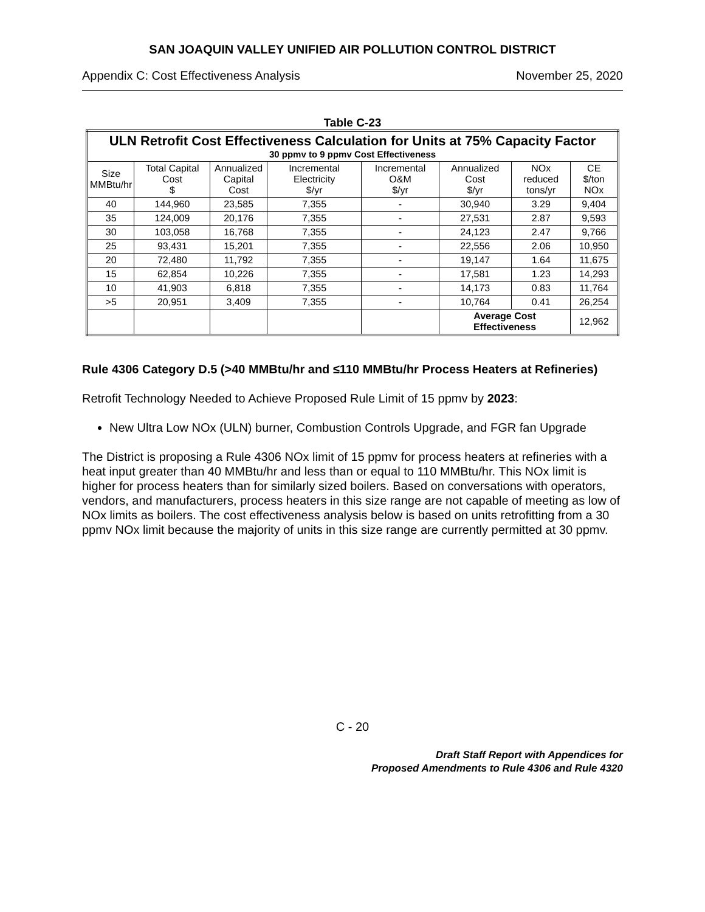SAN JOAQUIN VALLEY UNIFIED AIR POLLUTION CONTROL DISTRICT
Appendix C: Cost Effectiveness Analysis November 25, 2020
Table C-23
| ULN Retrofit Cost Effectiveness Calculation for Units at 75% Capacity Factor 30 ppmv to 9 ppmv Cost Effectiveness | | | | | | | |
| --- | --- | --- | --- | --- | --- | --- | --- |
| Size MMBtu/hr | Total Capital Cost $ | Annualized Capital Cost | Incremental Electricity $/yr | Incremental O&M $/yr | Annualized Cost $/yr | NOx reduced tons/yr | CE $/ton NOx |
| 40 | 144,960 | 23,585 | 7,355 | - | 30,940 | 3.29 | 9,404 |
| 35 | 124,009 | 20,176 | 7,355 | - | 27,531 | 2.87 | 9,593 |
| 30 | 103,058 | 16,768 | 7,355 | - | 24,123 | 2.47 | 9,766 |
| 25 | 93,431 | 15,201 | 7,355 | - | 22,556 | 2.06 | 10,950 |
| 20 | 72,480 | 11,792 | 7,355 | - | 19,147 | 1.64 | 11,675 |
| 15 | 62,854 | 10,226 | 7,355 | - | 17,581 | 1.23 | 14,293 |
| 10 | 41,903 | 6,818 | 7,355 | - | 14,173 | 0.83 | 11,764 |
| >5 | 20,951 | 3,409 | 7,355 | - | 10,764 | 0.41 | 26,254 |
| | | | | | Average Cost Effectiveness | | 12,962 |
Rule 4306 Category D.5 (>40 MMBtu/hr and ≤110 MMBtu/hr Process Heaters at Refineries)
Retrofit Technology Needed to Achieve Proposed Rule Limit of 15 ppmv by 2023:
New Ultra Low NOx (ULN) burner, Combustion Controls Upgrade, and FGR fan Upgrade
The District is proposing a Rule 4306 NOx limit of 15 ppmv for process heaters at refineries with a heat input greater than 40 MMBtu/hr and less than or equal to 110 MMBtu/hr. This NOx limit is higher for process heaters than for similarly sized boilers. Based on conversations with operators, vendors, and manufacturers, process heaters in this size range are not capable of meeting as low of NOx limits as boilers. The cost effectiveness analysis below is based on units retrofitting from a 30 ppmv NOx limit because the majority of units in this size range are currently permitted at 30 ppmv.
C - 20
Draft Staff Report with Appendices for
Proposed Amendments to Rule 4306 and Rule 4320